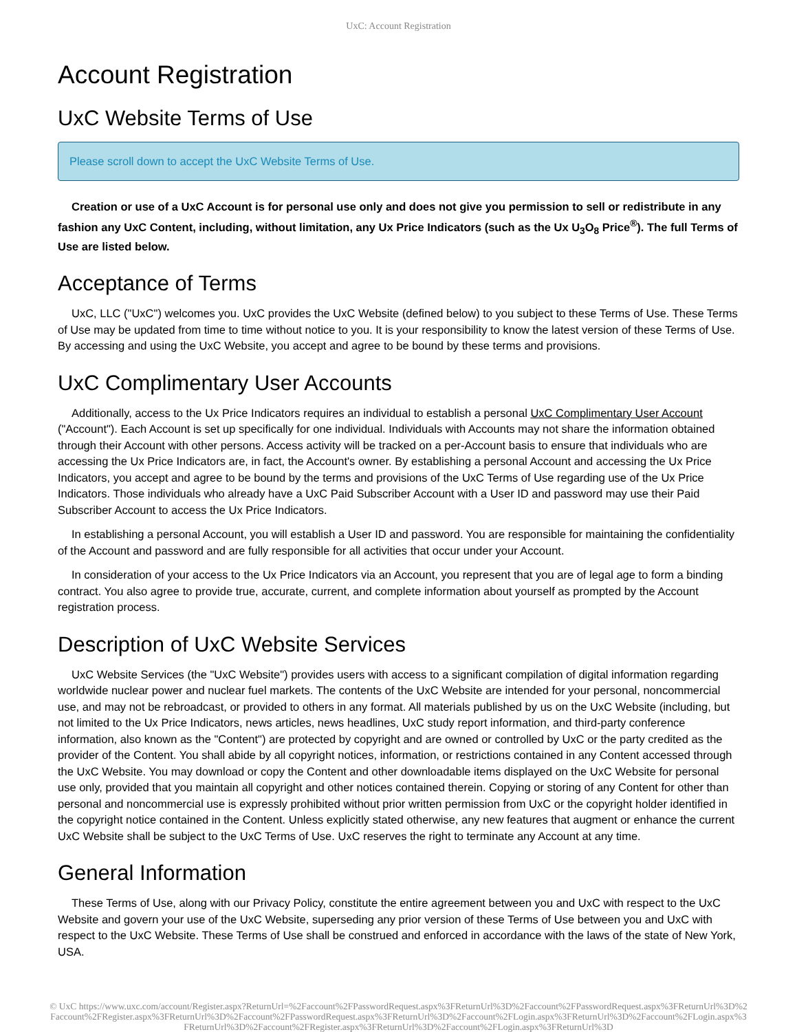UxC: Account Registration
Account Registration
UxC Website Terms of Use
Please scroll down to accept the UxC Website Terms of Use.
Creation or use of a UxC Account is for personal use only and does not give you permission to sell or redistribute in any fashion any UxC Content, including, without limitation, any Ux Price Indicators (such as the Ux U<sub>3</sub>O<sub>8</sub> Price<sup>®</sup>). The full Terms of Use are listed below.
Acceptance of Terms
UxC, LLC ("UxC") welcomes you. UxC provides the UxC Website (defined below) to you subject to these Terms of Use. These Terms of Use may be updated from time to time without notice to you. It is your responsibility to know the latest version of these Terms of Use. By accessing and using the UxC Website, you accept and agree to be bound by these terms and provisions.
UxC Complimentary User Accounts
Additionally, access to the Ux Price Indicators requires an individual to establish a personal UxC Complimentary User Account ("Account"). Each Account is set up specifically for one individual. Individuals with Accounts may not share the information obtained through their Account with other persons. Access activity will be tracked on a per-Account basis to ensure that individuals who are accessing the Ux Price Indicators are, in fact, the Account's owner. By establishing a personal Account and accessing the Ux Price Indicators, you accept and agree to be bound by the terms and provisions of the UxC Terms of Use regarding use of the Ux Price Indicators. Those individuals who already have a UxC Paid Subscriber Account with a User ID and password may use their Paid Subscriber Account to access the Ux Price Indicators.
In establishing a personal Account, you will establish a User ID and password. You are responsible for maintaining the confidentiality of the Account and password and are fully responsible for all activities that occur under your Account.
In consideration of your access to the Ux Price Indicators via an Account, you represent that you are of legal age to form a binding contract. You also agree to provide true, accurate, current, and complete information about yourself as prompted by the Account registration process.
Description of UxC Website Services
UxC Website Services (the "UxC Website") provides users with access to a significant compilation of digital information regarding worldwide nuclear power and nuclear fuel markets. The contents of the UxC Website are intended for your personal, noncommercial use, and may not be rebroadcast, or provided to others in any format. All materials published by us on the UxC Website (including, but not limited to the Ux Price Indicators, news articles, news headlines, UxC study report information, and third-party conference information, also known as the "Content") are protected by copyright and are owned or controlled by UxC or the party credited as the provider of the Content. You shall abide by all copyright notices, information, or restrictions contained in any Content accessed through the UxC Website. You may download or copy the Content and other downloadable items displayed on the UxC Website for personal use only, provided that you maintain all copyright and other notices contained therein. Copying or storing of any Content for other than personal and noncommercial use is expressly prohibited without prior written permission from UxC or the copyright holder identified in the copyright notice contained in the Content. Unless explicitly stated otherwise, any new features that augment or enhance the current UxC Website shall be subject to the UxC Terms of Use. UxC reserves the right to terminate any Account at any time.
General Information
These Terms of Use, along with our Privacy Policy, constitute the entire agreement between you and UxC with respect to the UxC Website and govern your use of the UxC Website, superseding any prior version of these Terms of Use between you and UxC with respect to the UxC Website. These Terms of Use shall be construed and enforced in accordance with the laws of the state of New York, USA.
© UxC https://www.uxc.com/account/Register.aspx?ReturnUrl=%2Faccount%2FPasswordRequest.aspx%3FReturnUrl%3D%2Faccount%2FPasswordRequest.aspx%3FReturnUrl%3D%2Faccount%2FRegister.aspx%3FReturnUrl%3D%2Faccount%2FPasswordRequest.aspx%3FReturnUrl%3D%2Faccount%2FLogin.aspx%3FReturnUrl%3D%2Faccount%2FLogin.aspx%3FReturnUrl%3D%2Faccount%2FRegister.aspx%3FReturnUrl%3D%2Faccount%2FLogin.aspx%3FReturnUrl%3D